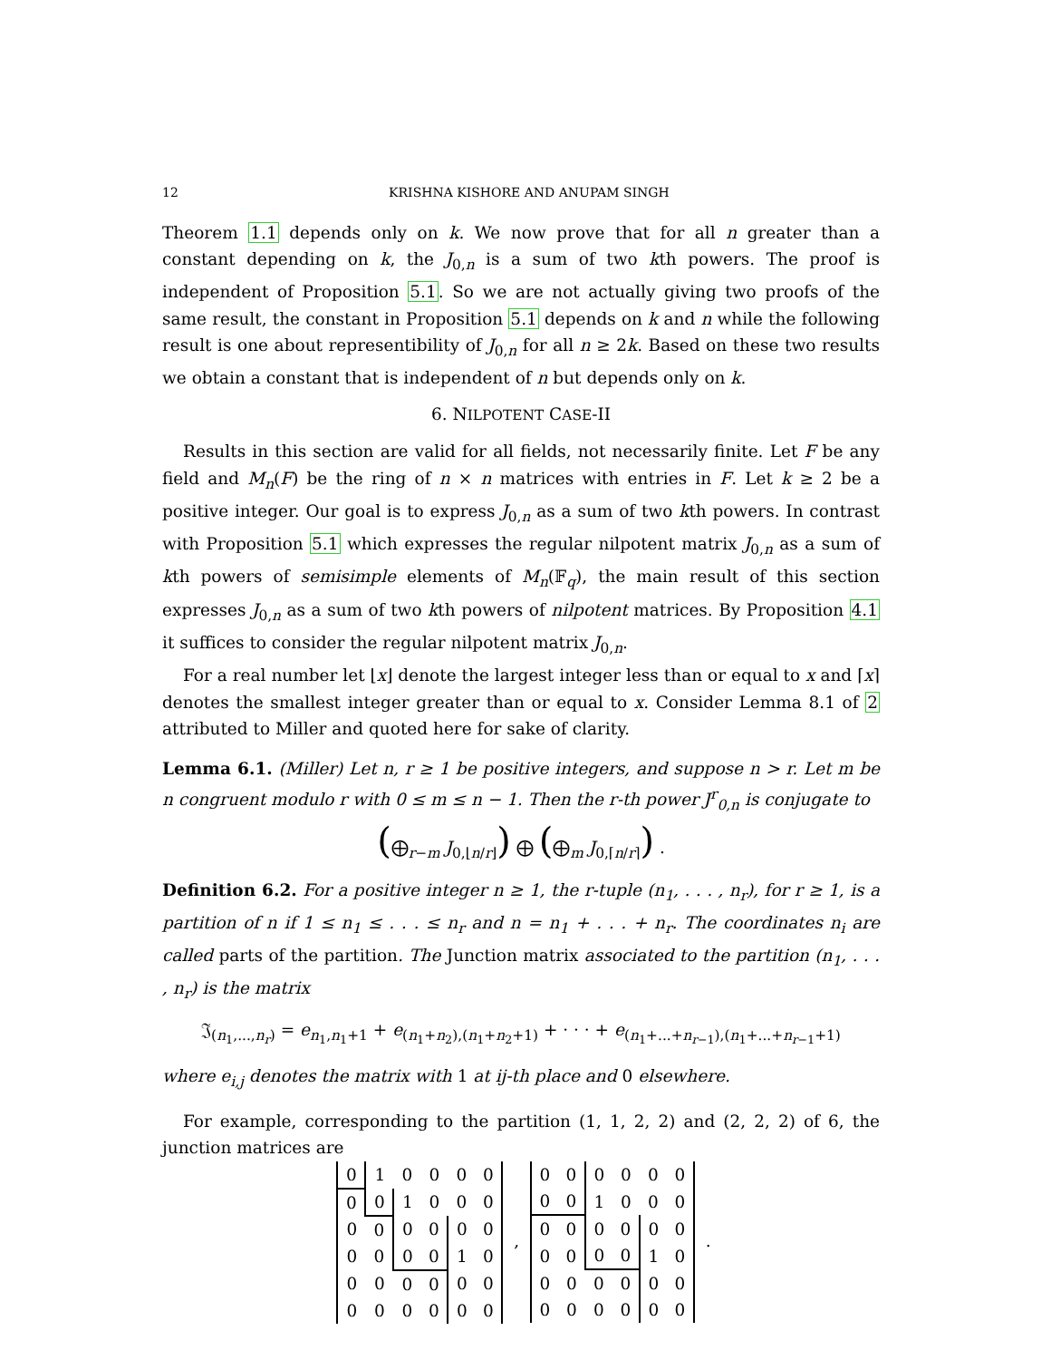12 KRISHNA KISHORE AND ANUPAM SINGH
Theorem 1.1 depends only on k. We now prove that for all n greater than a constant depending on k, the J<sub>0,n</sub> is a sum of two kth powers. The proof is independent of Proposition 5.1. So we are not actually giving two proofs of the same result, the constant in Proposition 5.1 depends on k and n while the following result is one about representibility of J<sub>0,n</sub> for all n ≥ 2k. Based on these two results we obtain a constant that is independent of n but depends only on k.
6. NILPOTENT CASE-II
Results in this section are valid for all fields, not necessarily finite. Let F be any field and M<sub>n</sub>(F) be the ring of n × n matrices with entries in F. Let k ≥ 2 be a positive integer. Our goal is to express J<sub>0,n</sub> as a sum of two kth powers. In contrast with Proposition 5.1 which expresses the regular nilpotent matrix J<sub>0,n</sub> as a sum of kth powers of semisimple elements of M<sub>n</sub>(𝔽<sub>q</sub>), the main result of this section expresses J<sub>0,n</sub> as a sum of two kth powers of nilpotent matrices. By Proposition 4.1 it suffices to consider the regular nilpotent matrix J<sub>0,n</sub>.
For a real number let ⌊x⌋ denote the largest integer less than or equal to x and ⌈x⌉ denotes the smallest integer greater than or equal to x. Consider Lemma 8.1 of 2 attributed to Miller and quoted here for sake of clarity.
Lemma 6.1. (Miller) Let n, r ≥ 1 be positive integers, and suppose n > r. Let m be n congruent modulo r with 0 ≤ m ≤ n − 1. Then the r-th power J<sup>r</sup><sub>0,n</sub> is conjugate to
(⨁<sub>r−m</sub> J<sub>0,⌊n/r⌋</sub>) ⨁ (⨁<sub>m</sub> J<sub>0,⌈n/r⌉</sub>) .
Definition 6.2. For a positive integer n ≥ 1, the r-tuple (n<sub>1</sub>, . . . , n<sub>r</sub>), for r ≥ 1, is a partition of n if 1 ≤ n<sub>1</sub> ≤ . . . ≤ n<sub>r</sub> and n = n<sub>1</sub> + . . . + n<sub>r</sub>. The coordinates n<sub>i</sub> are called parts of the partition. The Junction matrix associated to the partition (n<sub>1</sub>, . . . , n<sub>r</sub>) is the matrix
𝔍<sub>(n<sub>1</sub>,...,n<sub>r</sub>)</sub> = e<sub>n<sub>1</sub>,n<sub>1</sub>+1</sub> + e<sub>(n<sub>1</sub>+n<sub>2</sub>),(n<sub>1</sub>+n<sub>2</sub>+1)</sub> + · · · + e<sub>(n<sub>1</sub>+...+n<sub>r−1</sub>),(n<sub>1</sub>+...+n<sub>r−1</sub>+1)</sub>
where e<sub>i,j</sub> denotes the matrix with 1 at ij-th place and 0 elsewhere.
For example, corresponding to the partition (1, 1, 2, 2) and (2, 2, 2) of 6, the junction matrices are
| 0 | 1 | 0 | 0 | 0 | 0 |
| 0 | 0 | 1 | 0 | 0 | 0 |
| 0 | 0 | 0 | 0 | 0 | 0 |
| 0 | 0 | 0 | 0 | 1 | 0 |
| 0 | 0 | 0 | 0 | 0 | 0 |
| 0 | 0 | 0 | 0 | 0 | 0 |
,
| 0 | 0 | 0 | 0 | 0 | 0 |
| 0 | 0 | 1 | 0 | 0 | 0 |
| 0 | 0 | 0 | 0 | 0 | 0 |
| 0 | 0 | 0 | 0 | 1 | 0 |
| 0 | 0 | 0 | 0 | 0 | 0 |
| 0 | 0 | 0 | 0 | 0 | 0 |
.